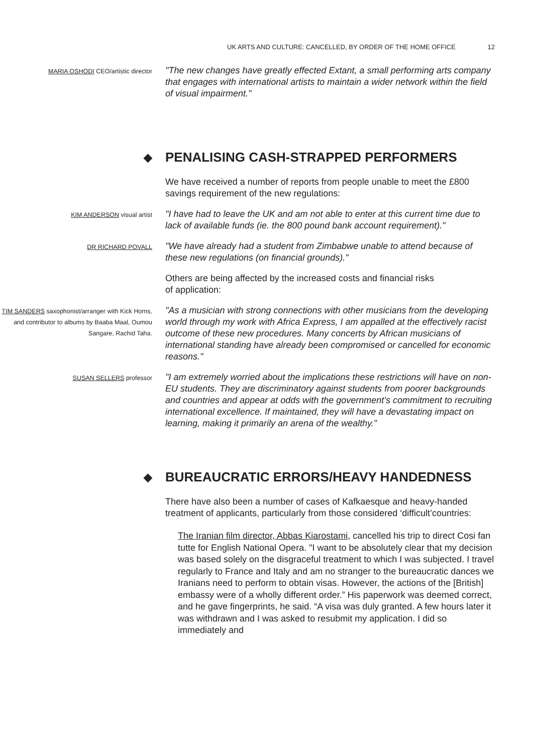UK ARTS AND CULTURE: CANCELLED, BY ORDER OF THE HOME OFFICE 12
MARIA OSHODI CEO/artistic director
"The new changes have greatly effected Extant, a small performing arts company that engages with international artists to maintain a wider network within the field of visual impairment."
◆ PENALISING CASH-STRAPPED PERFORMERS
We have received a number of reports from people unable to meet the £800 savings requirement of the new regulations:
KIM ANDERSON visual artist
"I have had to leave the UK and am not able to enter at this current time due to lack of available funds (ie. the 800 pound bank account requirement)."
DR RICHARD POVALL
"We have already had a student from Zimbabwe unable to attend because of these new regulations (on financial grounds)."
Others are being affected by the increased costs and financial risks
of application:
TIM SANDERS saxophonist/arranger with Kick Horns, and contributor to albums by Baaba Maal, Oumou Sangare, Rachid Taha.
"As a musician with strong connections with other musicians from the developing world through my work with Africa Express, I am appalled at the effectively racist outcome of these new procedures. Many concerts by African musicians of international standing have already been compromised or cancelled for economic reasons."
SUSAN SELLERS professor
"I am extremely worried about the implications these restrictions will have on non-EU students. They are discriminatory against students from poorer backgrounds and countries and appear at odds with the government’s commitment to recruiting international excellence. If maintained, they will have a devastating impact on learning, making it primarily an arena of the wealthy."
◆ BUREAUCRATIC ERRORS/HEAVY HANDEDNESS
There have also been a number of cases of Kafkaesque and heavy-handed treatment of applicants, particularly from those considered ‘difficult’countries:
The Iranian film director, Abbas Kiarostami, cancelled his trip to direct Cosi fan tutte for English National Opera. "I want to be absolutely clear that my decision was based solely on the disgraceful treatment to which I was subjected. I travel regularly to France and Italy and am no stranger to the bureaucratic dances we Iranians need to perform to obtain visas. However, the actions of the [British] embassy were of a wholly different order.” His paperwork was deemed correct, and he gave fingerprints, he said. “A visa was duly granted. A few hours later it was withdrawn and I was asked to resubmit my application. I did so immediately and